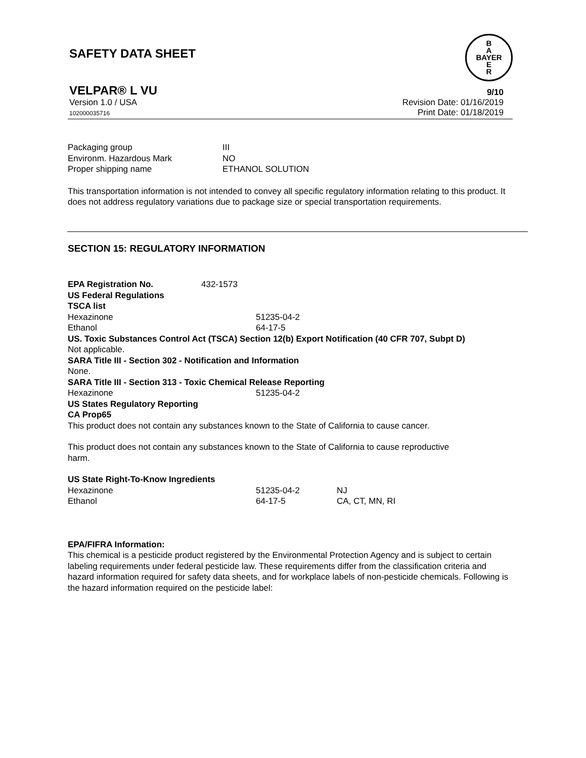SAFETY DATA SHEET
B
A
BAYER
E
R
VELPAR® L VU
Version 1.0 / USA
102000035716
9/10
Revision Date: 01/16/2019
Print Date: 01/18/2019
| Packaging group | III |
| Environm. Hazardous Mark | NO |
| Proper shipping name | ETHANOL SOLUTION |
This transportation information is not intended to convey all specific regulatory information relating to this product. It does not address regulatory variations due to package size or special transportation requirements.
SECTION 15: REGULATORY INFORMATION
| EPA Registration No. | 432-1573 |
US Federal Regulations
TSCA list
| Hexazinone | 51235-04-2 |
| Ethanol | 64-17-5 |
US. Toxic Substances Control Act (TSCA) Section 12(b) Export Notification (40 CFR 707, Subpt D)
Not applicable.
SARA Title III - Section 302 - Notification and Information
None.
SARA Title III - Section 313 - Toxic Chemical Release Reporting
| Hexazinone | 51235-04-2 |
US States Regulatory Reporting
CA Prop65
This product does not contain any substances known to the State of California to cause cancer.
This product does not contain any substances known to the State of California to cause reproductive harm.
US State Right-To-Know Ingredients
| Hexazinone | 51235-04-2 | NJ |
| Ethanol | 64-17-5 | CA, CT, MN, RI |
EPA/FIFRA Information:
This chemical is a pesticide product registered by the Environmental Protection Agency and is subject to certain labeling requirements under federal pesticide law. These requirements differ from the classification criteria and hazard information required for safety data sheets, and for workplace labels of non-pesticide chemicals. Following is the hazard information required on the pesticide label: